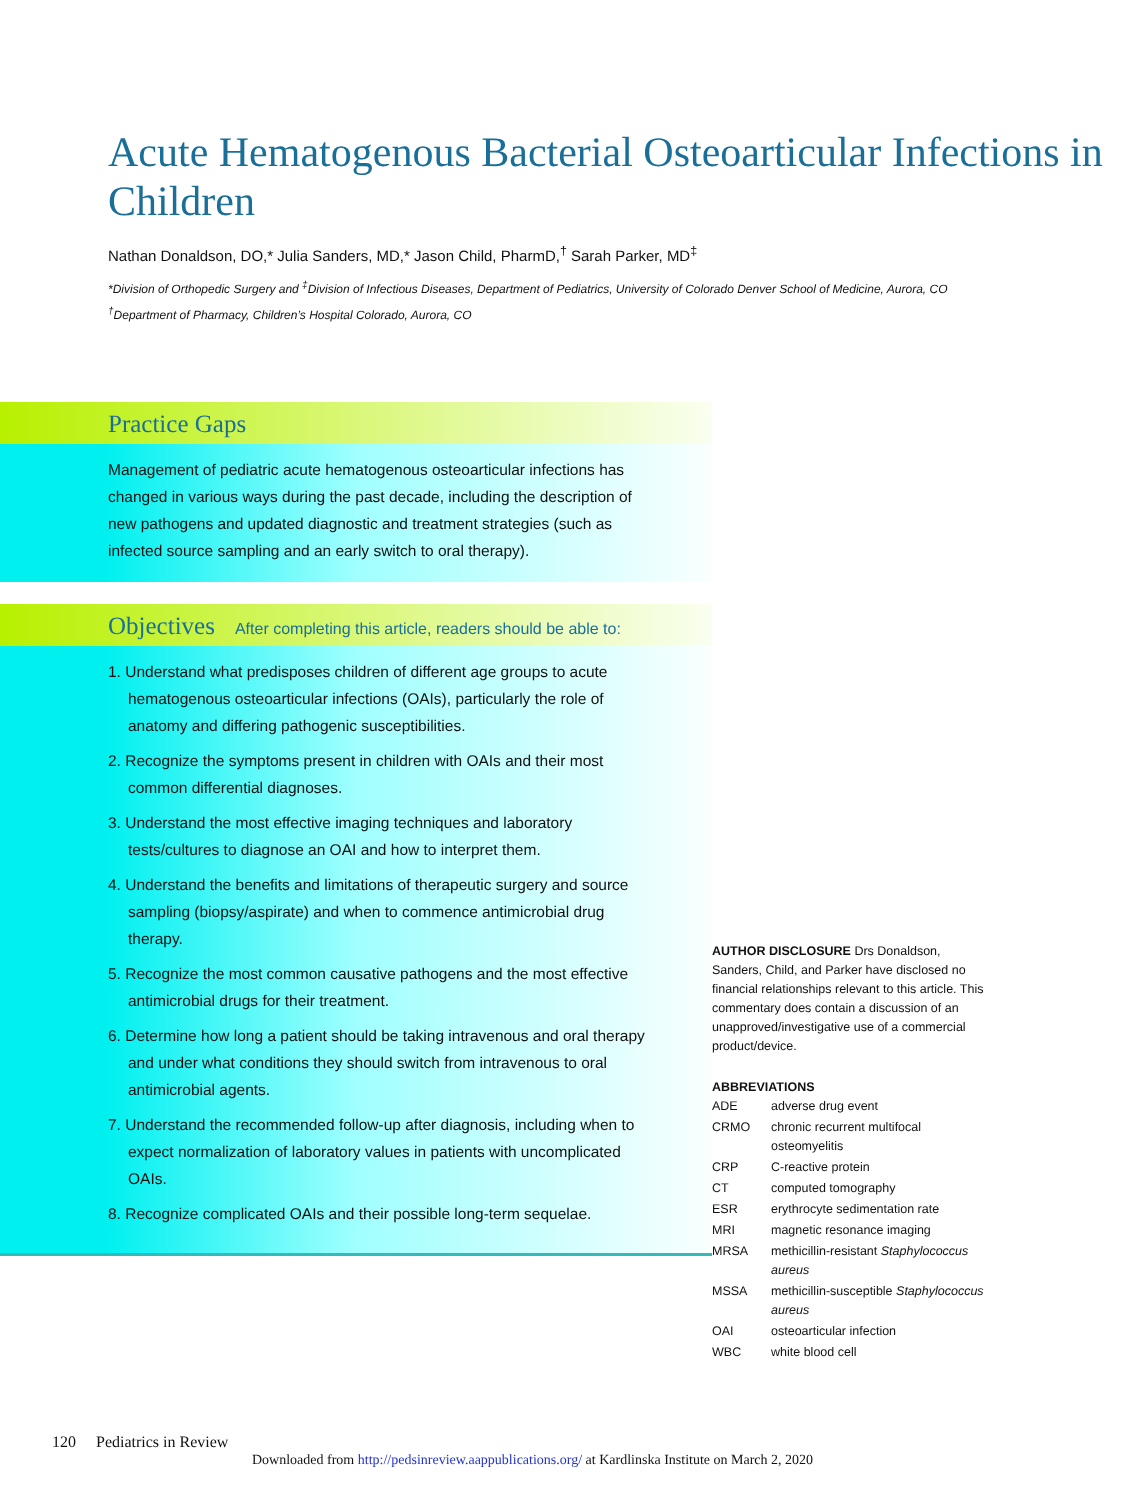Acute Hematogenous Bacterial Osteoarticular Infections in Children
Nathan Donaldson, DO,* Julia Sanders, MD,* Jason Child, PharmD,<sup>†</sup> Sarah Parker, MD<sup>‡</sup>
*Division of Orthopedic Surgery and <sup>‡</sup>Division of Infectious Diseases, Department of Pediatrics, University of Colorado Denver School of Medicine, Aurora, CO
<sup>†</sup> Department of Pharmacy, Children’s Hospital Colorado, Aurora, CO
Practice Gaps
Management of pediatric acute hematogenous osteoarticular infections has changed in various ways during the past decade, including the description of new pathogens and updated diagnostic and treatment strategies (such as infected source sampling and an early switch to oral therapy).
Objectives After completing this article, readers should be able to:
1. Understand what predisposes children of different age groups to acute hematogenous osteoarticular infections (OAIs), particularly the role of anatomy and differing pathogenic susceptibilities.
2. Recognize the symptoms present in children with OAIs and their most common differential diagnoses.
3. Understand the most effective imaging techniques and laboratory tests/cultures to diagnose an OAI and how to interpret them.
4. Understand the benefits and limitations of therapeutic surgery and source sampling (biopsy/aspirate) and when to commence antimicrobial drug therapy.
5. Recognize the most common causative pathogens and the most effective antimicrobial drugs for their treatment.
6. Determine how long a patient should be taking intravenous and oral therapy and under what conditions they should switch from intravenous to oral antimicrobial agents.
7. Understand the recommended follow-up after diagnosis, including when to expect normalization of laboratory values in patients with uncomplicated OAIs.
8. Recognize complicated OAIs and their possible long-term sequelae.
AUTHOR DISCLOSURE Drs Donaldson, Sanders, Child, and Parker have disclosed no financial relationships relevant to this article. This commentary does contain a discussion of an unapproved/investigative use of a commercial product/device.
ABBREVIATIONS
| ADE | adverse drug event |
| CRMO | chronic recurrent multifocal osteomyelitis |
| CRP | C-reactive protein |
| CT | computed tomography |
| ESR | erythrocyte sedimentation rate |
| MRI | magnetic resonance imaging |
| MRSA | methicillin-resistant Staphylococcus aureus |
| MSSA | methicillin-susceptible Staphylococcus aureus |
| OAI | osteoarticular infection |
| WBC | white blood cell |
120 Pediatrics in Review
Downloaded from http://pedsinreview.aappublications.org/ at Kardlinska Institute on March 2, 2020